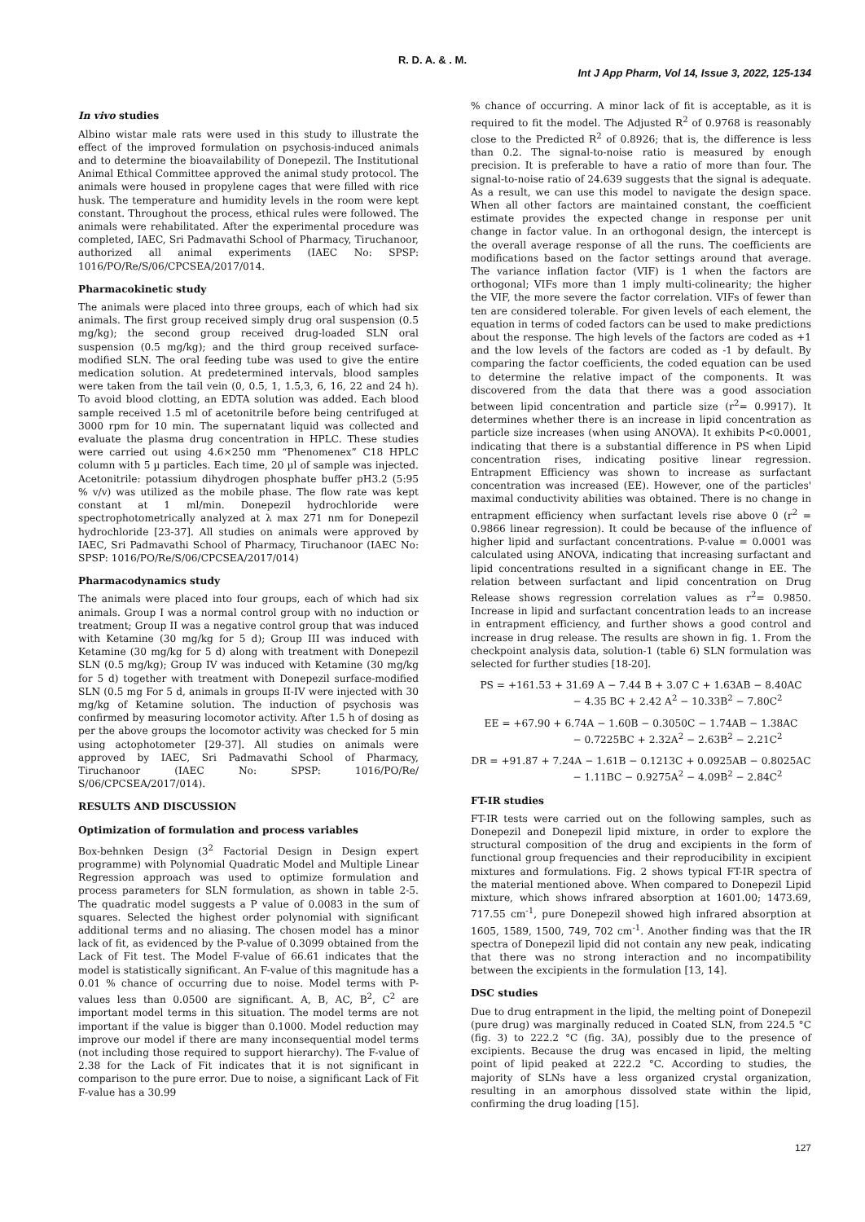R. D. A. & . M.
Int J App Pharm, Vol 14, Issue 3, 2022, 125-134
In vivo studies
Albino wistar male rats were used in this study to illustrate the effect of the improved formulation on psychosis-induced animals and to determine the bioavailability of Donepezil. The Institutional Animal Ethical Committee approved the animal study protocol. The animals were housed in propylene cages that were filled with rice husk. The temperature and humidity levels in the room were kept constant. Throughout the process, ethical rules were followed. The animals were rehabilitated. After the experimental procedure was completed, IAEC, Sri Padmavathi School of Pharmacy, Tiruchanoor, authorized all animal experiments (IAEC No: SPSP: 1016/PO/Re/S/06/CPCSEA/2017/014.
Pharmacokinetic study
The animals were placed into three groups, each of which had six animals. The first group received simply drug oral suspension (0.5 mg/kg); the second group received drug-loaded SLN oral suspension (0.5 mg/kg); and the third group received surface-modified SLN. The oral feeding tube was used to give the entire medication solution. At predetermined intervals, blood samples were taken from the tail vein (0, 0.5, 1, 1.5,3, 6, 16, 22 and 24 h). To avoid blood clotting, an EDTA solution was added. Each blood sample received 1.5 ml of acetonitrile before being centrifuged at 3000 rpm for 10 min. The supernatant liquid was collected and evaluate the plasma drug concentration in HPLC. These studies were carried out using 4.6×250 mm “Phenomenex” C18 HPLC column with 5 µ particles. Each time, 20 µl of sample was injected. Acetonitrile: potassium dihydrogen phosphate buffer pH3.2 (5:95 % v/v) was utilized as the mobile phase. The flow rate was kept constant at 1 ml/min. Donepezil hydrochloride were spectrophotometrically analyzed at λ max 271 nm for Donepezil hydrochloride [23-37]. All studies on animals were approved by IAEC, Sri Padmavathi School of Pharmacy, Tiruchanoor (IAEC No: SPSP: 1016/PO/Re/S/06/CPCSEA/2017/014)
Pharmacodynamics study
The animals were placed into four groups, each of which had six animals. Group I was a normal control group with no induction or treatment; Group II was a negative control group that was induced with Ketamine (30 mg/kg for 5 d); Group III was induced with Ketamine (30 mg/kg for 5 d) along with treatment with Donepezil SLN (0.5 mg/kg); Group IV was induced with Ketamine (30 mg/kg for 5 d) together with treatment with Donepezil surface-modified SLN (0.5 mg For 5 d, animals in groups II-IV were injected with 30 mg/kg of Ketamine solution. The induction of psychosis was confirmed by measuring locomotor activity. After 1.5 h of dosing as per the above groups the locomotor activity was checked for 5 min using actophotometer [29-37]. All studies on animals were approved by IAEC, Sri Padmavathi School of Pharmacy, Tiruchanoor (IAEC No: SPSP: 1016/PO/Re/ S/06/CPCSEA/2017/014).
RESULTS AND DISCUSSION
Optimization of formulation and process variables
Box-behnken Design (3<sup>2</sup> Factorial Design in Design expert programme) with Polynomial Quadratic Model and Multiple Linear Regression approach was used to optimize formulation and process parameters for SLN formulation, as shown in table 2-5. The quadratic model suggests a P value of 0.0083 in the sum of squares. Selected the highest order polynomial with significant additional terms and no aliasing. The chosen model has a minor lack of fit, as evidenced by the P-value of 0.3099 obtained from the Lack of Fit test. The Model F-value of 66.61 indicates that the model is statistically significant. An F-value of this magnitude has a 0.01 % chance of occurring due to noise. Model terms with P-values less than 0.0500 are significant. A, B, AC, B<sup>2</sup>, C<sup>2</sup> are important model terms in this situation. The model terms are not important if the value is bigger than 0.1000. Model reduction may improve our model if there are many inconsequential model terms (not including those required to support hierarchy). The F-value of 2.38 for the Lack of Fit indicates that it is not significant in comparison to the pure error. Due to noise, a significant Lack of Fit F-value has a 30.99
% chance of occurring. A minor lack of fit is acceptable, as it is required to fit the model. The Adjusted R<sup>2</sup> of 0.9768 is reasonably close to the Predicted R<sup>2</sup> of 0.8926; that is, the difference is less than 0.2. The signal-to-noise ratio is measured by enough precision. It is preferable to have a ratio of more than four. The signal-to-noise ratio of 24.639 suggests that the signal is adequate. As a result, we can use this model to navigate the design space. When all other factors are maintained constant, the coefficient estimate provides the expected change in response per unit change in factor value. In an orthogonal design, the intercept is the overall average response of all the runs. The coefficients are modifications based on the factor settings around that average. The variance inflation factor (VIF) is 1 when the factors are orthogonal; VIFs more than 1 imply multi-colinearity; the higher the VIF, the more severe the factor correlation. VIFs of fewer than ten are considered tolerable. For given levels of each element, the equation in terms of coded factors can be used to make predictions about the response. The high levels of the factors are coded as +1 and the low levels of the factors are coded as -1 by default. By comparing the factor coefficients, the coded equation can be used to determine the relative impact of the components. It was discovered from the data that there was a good association between lipid concentration and particle size (r<sup>2</sup>= 0.9917). It determines whether there is an increase in lipid concentration as particle size increases (when using ANOVA). It exhibits P<0.0001, indicating that there is a substantial difference in PS when Lipid concentration rises, indicating positive linear regression. Entrapment Efficiency was shown to increase as surfactant concentration was increased (EE). However, one of the particles' maximal conductivity abilities was obtained. There is no change in entrapment efficiency when surfactant levels rise above 0 (r<sup>2</sup> = 0.9866 linear regression). It could be because of the influence of higher lipid and surfactant concentrations. P-value = 0.0001 was calculated using ANOVA, indicating that increasing surfactant and lipid concentrations resulted in a significant change in EE. The relation between surfactant and lipid concentration on Drug Release shows regression correlation values as r<sup>2</sup>= 0.9850. Increase in lipid and surfactant concentration leads to an increase in entrapment efficiency, and further shows a good control and increase in drug release. The results are shown in fig. 1. From the checkpoint analysis data, solution-1 (table 6) SLN formulation was selected for further studies [18-20].
PS = +161.53 + 31.69 A − 7.44 B + 3.07 C + 1.63AB − 8.40AC
− 4.35 BC + 2.42 A<sup>2</sup> − 10.33B<sup>2</sup> − 7.80C<sup>2</sup>
EE = +67.90 + 6.74A − 1.60B − 0.3050C − 1.74AB − 1.38AC
− 0.7225BC + 2.32A<sup>2</sup> − 2.63B<sup>2</sup> − 2.21C<sup>2</sup>
DR = +91.87 + 7.24A − 1.61B − 0.1213C + 0.0925AB − 0.8025AC
− 1.11BC − 0.9275A<sup>2</sup> − 4.09B<sup>2</sup> − 2.84C<sup>2</sup>
FT-IR studies
FT-IR tests were carried out on the following samples, such as Donepezil and Donepezil lipid mixture, in order to explore the structural composition of the drug and excipients in the form of functional group frequencies and their reproducibility in excipient mixtures and formulations. Fig. 2 shows typical FT-IR spectra of the material mentioned above. When compared to Donepezil Lipid mixture, which shows infrared absorption at 1601.00; 1473.69, 717.55 cm<sup>-1</sup>, pure Donepezil showed high infrared absorption at 1605, 1589, 1500, 749, 702 cm<sup>-1</sup>. Another finding was that the IR spectra of Donepezil lipid did not contain any new peak, indicating that there was no strong interaction and no incompatibility between the excipients in the formulation [13, 14].
DSC studies
Due to drug entrapment in the lipid, the melting point of Donepezil (pure drug) was marginally reduced in Coated SLN, from 224.5 °C (fig. 3) to 222.2 °C (fig. 3A), possibly due to the presence of excipients. Because the drug was encased in lipid, the melting point of lipid peaked at 222.2 °C. According to studies, the majority of SLNs have a less organized crystal organization, resulting in an amorphous dissolved state within the lipid, confirming the drug loading [15].
127